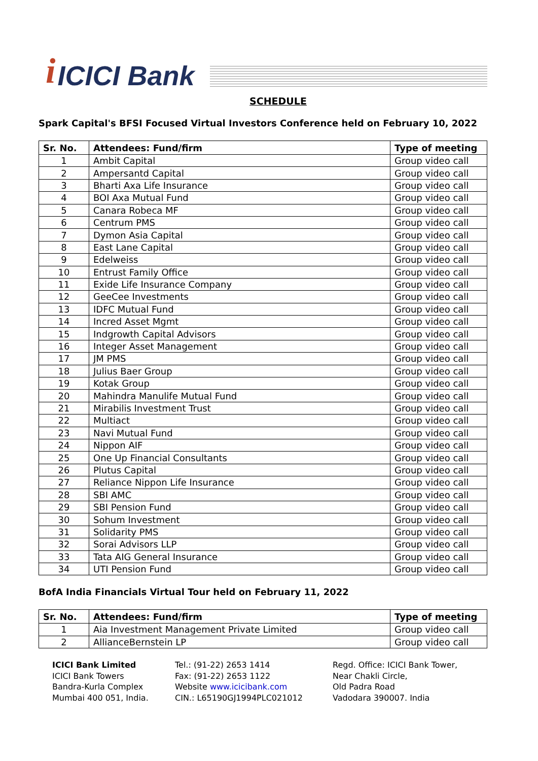i ICICI Bank
SCHEDULE
Spark Capital's BFSI Focused Virtual Investors Conference held on February 10, 2022
| Sr. No. | Attendees: Fund/firm | Type of meeting |
| --- | --- | --- |
| 1 | Ambit Capital | Group video call |
| 2 | Ampersantd Capital | Group video call |
| 3 | Bharti Axa Life Insurance | Group video call |
| 4 | BOI Axa Mutual Fund | Group video call |
| 5 | Canara Robeca MF | Group video call |
| 6 | Centrum PMS | Group video call |
| 7 | Dymon Asia Capital | Group video call |
| 8 | East Lane Capital | Group video call |
| 9 | Edelweiss | Group video call |
| 10 | Entrust Family Office | Group video call |
| 11 | Exide Life Insurance Company | Group video call |
| 12 | GeeCee Investments | Group video call |
| 13 | IDFC Mutual Fund | Group video call |
| 14 | Incred Asset Mgmt | Group video call |
| 15 | Indgrowth Capital Advisors | Group video call |
| 16 | Integer Asset Management | Group video call |
| 17 | JM PMS | Group video call |
| 18 | Julius Baer Group | Group video call |
| 19 | Kotak Group | Group video call |
| 20 | Mahindra Manulife Mutual Fund | Group video call |
| 21 | Mirabilis Investment Trust | Group video call |
| 22 | Multiact | Group video call |
| 23 | Navi Mutual Fund | Group video call |
| 24 | Nippon AIF | Group video call |
| 25 | One Up Financial Consultants | Group video call |
| 26 | Plutus Capital | Group video call |
| 27 | Reliance Nippon Life Insurance | Group video call |
| 28 | SBI AMC | Group video call |
| 29 | SBI Pension Fund | Group video call |
| 30 | Sohum Investment | Group video call |
| 31 | Solidarity PMS | Group video call |
| 32 | Sorai Advisors LLP | Group video call |
| 33 | Tata AIG General Insurance | Group video call |
| 34 | UTI Pension Fund | Group video call |
BofA India Financials Virtual Tour held on February 11, 2022
| Sr. No. | Attendees: Fund/firm | Type of meeting |
| --- | --- | --- |
| 1 | Aia Investment Management Private Limited | Group video call |
| 2 | AllianceBernstein LP | Group video call |
ICICI Bank Limited
ICICI Bank Towers
Bandra-Kurla Complex
Mumbai 400 051, India.
Tel.: (91-22) 2653 1414
Fax: (91-22) 2653 1122
Website www.icicibank.com
CIN.: L65190GJ1994PLC021012
Regd. Office: ICICI Bank Tower,
Near Chakli Circle,
Old Padra Road
Vadodara 390007. India